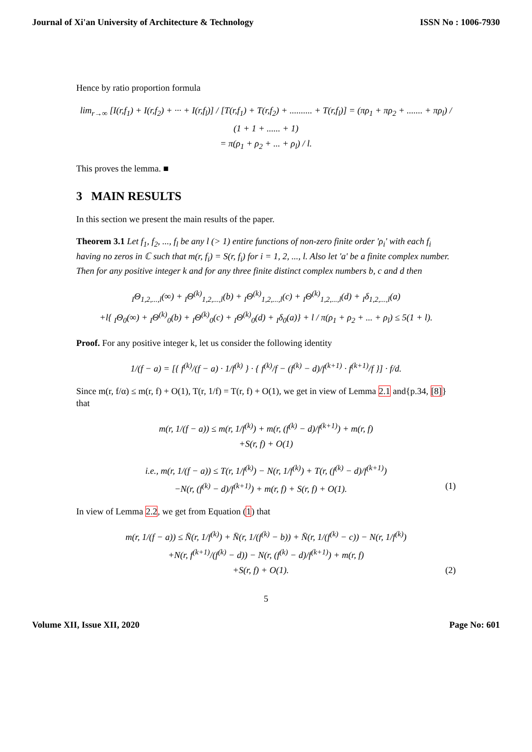Journal of Xi'an University of Architecture & Technology ISSN No : 1006-7930
Hence by ratio proportion formula
lim<sub>r→∞</sub> [I(r,f<sub>1</sub>) + I(r,f<sub>2</sub>) + ··· + I(r,f<sub>l</sub>)] / [T(r,f<sub>1</sub>) + T(r,f<sub>2</sub>) + .......... + T(r,f<sub>l</sub>)] = (πρ<sub>1</sub> + πρ<sub>2</sub> + ....... + πρ<sub>l</sub>) / (1 + 1 + ...... + 1)
= π(ρ<sub>1</sub> + ρ<sub>2</sub> + ... + ρ<sub>l</sub>) / l.
This proves the lemma. ■
3 MAIN RESULTS
In this section we present the main results of the paper.
Theorem 3.1 Let f<sub>1</sub>, f<sub>2</sub>, ..., f<sub>l</sub> be any l (> 1) entire functions of non-zero finite order 'ρ<sub>i</sub>' with each f<sub>i</sub> having no zeros in ℂ such that m(r, f<sub>i</sub>) = S(r, f<sub>i</sub>) for i = 1, 2, ..., l. Also let 'a' be a finite complex number. Then for any positive integer k and for any three finite distinct complex numbers b, c and d then
<sub>I</sub>Θ<sub>1,2,...,l</sub>(∞) + <sub>I</sub>Θ<sup>(k)</sup><sub>1,2,...,l</sub>(b) + <sub>I</sub>Θ<sup>(k)</sup><sub>1,2,...,l</sub>(c) + <sub>I</sub>Θ<sup>(k)</sup><sub>1,2,...,l</sub>(d) + <sub>I</sub>δ<sub>1,2,...,l</sub>(a)
+l{ <sub>I</sub>Θ<sub>0</sub>(∞) + <sub>I</sub>Θ<sup>(k)</sup><sub>0</sub>(b) + <sub>I</sub>Θ<sup>(k)</sup><sub>0</sub>(c) + <sub>I</sub>Θ<sup>(k)</sup><sub>0</sub>(d) + <sub>I</sub>δ<sub>0</sub>(a)} + l / π(ρ<sub>1</sub> + ρ<sub>2</sub> + ... + ρ<sub>l</sub>) ≤ 5(1 + l).
Proof. For any positive integer k, let us consider the following identity
1/(f − a) = [{ f<sup>(k)</sup>/(f − a) · 1/f<sup>(k)</sup> } · { f<sup>(k)</sup>/f − (f<sup>(k)</sup> − d)/f<sup>(k+1)</sup> · f<sup>(k+1)</sup>/f }] · f/d.
Since m(r, f/α) ≤ m(r, f) + O(1), T(r, 1/f) = T(r, f) + O(1), we get in view of Lemma 2.1 and{p.34, [8]} that
m(r, 1/(f − a)) ≤ m(r, 1/f<sup>(k)</sup>) + m(r, (f<sup>(k)</sup> − d)/f<sup>(k+1)</sup>) + m(r, f)
+S(r, f) + O(1)
i.e., m(r, 1/(f − a)) ≤ T(r, 1/f<sup>(k)</sup>) − N(r, 1/f<sup>(k)</sup>) + T(r, (f<sup>(k)</sup> − d)/f<sup>(k+1)</sup>)
−N(r, (f<sup>(k)</sup> − d)/f<sup>(k+1)</sup>) + m(r, f) + S(r, f) + O(1). (1)
In view of Lemma 2.2, we get from Equation (1) that
m(r, 1/(f − a)) ≤ N̄(r, 1/f<sup>(k)</sup>) + N̄(r, 1/(f<sup>(k)</sup> − b)) + N̄(r, 1/(f<sup>(k)</sup> − c)) − N(r, 1/f<sup>(k)</sup>)
+N(r, f<sup>(k+1)</sup>/(f<sup>(k)</sup> − d)) − N(r, (f<sup>(k)</sup> − d)/f<sup>(k+1)</sup>) + m(r, f)
+S(r, f) + O(1). (2)
5
Volume XII, Issue XII, 2020 Page No: 601